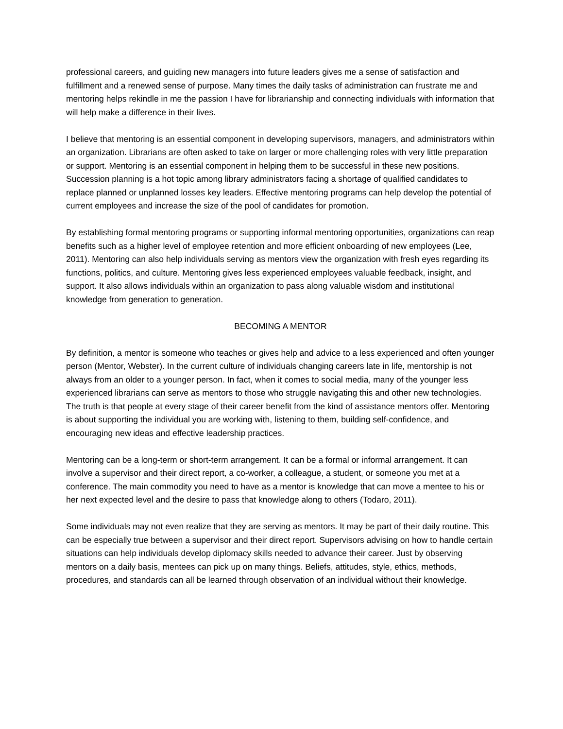professional careers, and guiding new managers into future leaders gives me a sense of satisfaction and fulfillment and a renewed sense of purpose. Many times the daily tasks of administration can frustrate me and mentoring helps rekindle in me the passion I have for librarianship and connecting individuals with information that will help make a difference in their lives.
I believe that mentoring is an essential component in developing supervisors, managers, and administrators within an organization. Librarians are often asked to take on larger or more challenging roles with very little preparation or support. Mentoring is an essential component in helping them to be successful in these new positions. Succession planning is a hot topic among library administrators facing a shortage of qualified candidates to replace planned or unplanned losses key leaders. Effective mentoring programs can help develop the potential of current employees and increase the size of the pool of candidates for promotion.
By establishing formal mentoring programs or supporting informal mentoring opportunities, organizations can reap benefits such as a higher level of employee retention and more efficient onboarding of new employees (Lee, 2011). Mentoring can also help individuals serving as mentors view the organization with fresh eyes regarding its functions, politics, and culture. Mentoring gives less experienced employees valuable feedback, insight, and support. It also allows individuals within an organization to pass along valuable wisdom and institutional knowledge from generation to generation.
BECOMING A MENTOR
By definition, a mentor is someone who teaches or gives help and advice to a less experienced and often younger person (Mentor, Webster). In the current culture of individuals changing careers late in life, mentorship is not always from an older to a younger person. In fact, when it comes to social media, many of the younger less experienced librarians can serve as mentors to those who struggle navigating this and other new technologies. The truth is that people at every stage of their career benefit from the kind of assistance mentors offer. Mentoring is about supporting the individual you are working with, listening to them, building self-confidence, and encouraging new ideas and effective leadership practices.
Mentoring can be a long-term or short-term arrangement. It can be a formal or informal arrangement. It can involve a supervisor and their direct report, a co-worker, a colleague, a student, or someone you met at a conference. The main commodity you need to have as a mentor is knowledge that can move a mentee to his or her next expected level and the desire to pass that knowledge along to others (Todaro, 2011).
Some individuals may not even realize that they are serving as mentors. It may be part of their daily routine. This can be especially true between a supervisor and their direct report. Supervisors advising on how to handle certain situations can help individuals develop diplomacy skills needed to advance their career. Just by observing mentors on a daily basis, mentees can pick up on many things. Beliefs, attitudes, style, ethics, methods, procedures, and standards can all be learned through observation of an individual without their knowledge.